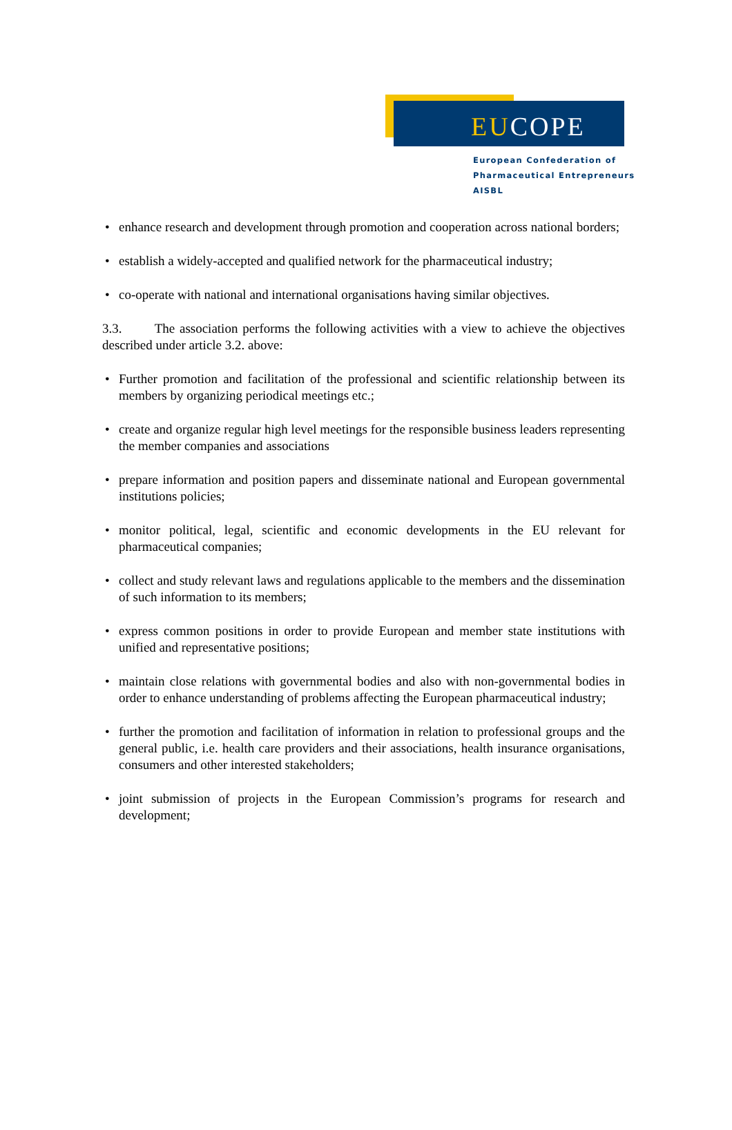EUCOPE
European Confederation of
Pharmaceutical Entrepreneurs AISBL
• enhance research and development through promotion and cooperation across national borders;
• establish a widely-accepted and qualified network for the pharmaceutical industry;
• co-operate with national and international organisations having similar objectives.
3.3. The association performs the following activities with a view to achieve the objectives described under article 3.2. above:
• Further promotion and facilitation of the professional and scientific relationship between its members by organizing periodical meetings etc.;
• create and organize regular high level meetings for the responsible business leaders representing the member companies and associations
• prepare information and position papers and disseminate national and European governmental institutions policies;
• monitor political, legal, scientific and economic developments in the EU relevant for pharmaceutical companies;
• collect and study relevant laws and regulations applicable to the members and the dissemination of such information to its members;
• express common positions in order to provide European and member state institutions with unified and representative positions;
• maintain close relations with governmental bodies and also with non-governmental bodies in order to enhance understanding of problems affecting the European pharmaceutical industry;
• further the promotion and facilitation of information in relation to professional groups and the general public, i.e. health care providers and their associations, health insurance organisations, consumers and other interested stakeholders;
• joint submission of projects in the European Commission’s programs for research and development;